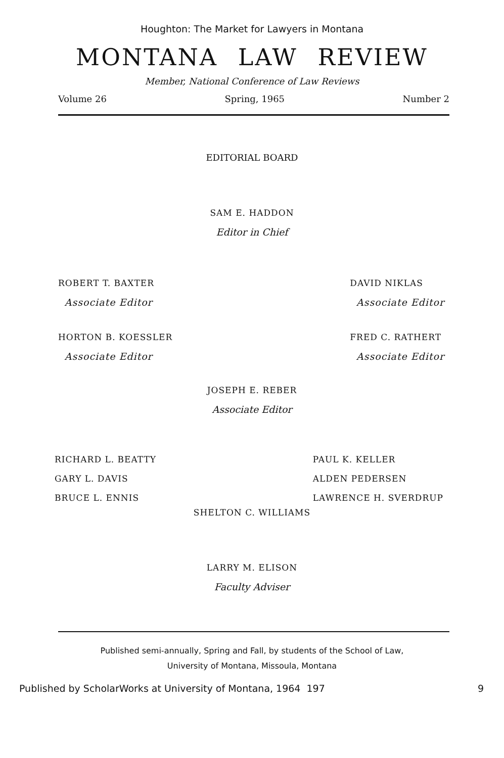Houghton: The Market for Lawyers in Montana
MONTANA LAW REVIEW
Member, National Conference of Law Reviews
Volume 26 Spring, 1965 Number 2
EDITORIAL BOARD
SAM E. HADDON
Editor in Chief
ROBERT T. BAXTER
Associate Editor
DAVID NIKLAS
Associate Editor
HORTON B. KOESSLER
Associate Editor
FRED C. RATHERT
Associate Editor
JOSEPH E. REBER
Associate Editor
RICHARD L. BEATTY
GARY L. DAVIS
BRUCE L. ENNIS
PAUL K. KELLER
ALDEN PEDERSEN
LAWRENCE H. SVERDRUP
SHELTON C. WILLIAMS
LARRY M. ELISON
Faculty Adviser
Published semi-annually, Spring and Fall, by students of the School of Law,
University of Montana, Missoula, Montana
Published by ScholarWorks at University of Montana, 1964 197 9